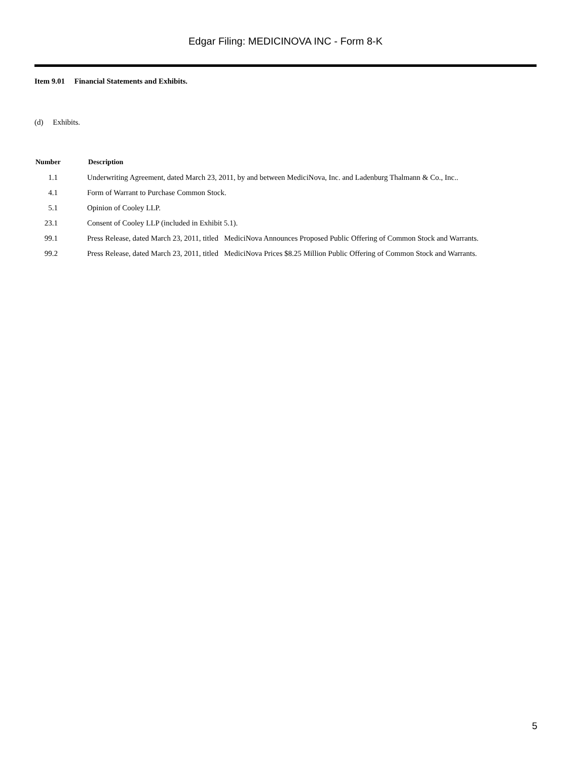Edgar Filing: MEDICINOVA INC - Form 8-K
Item 9.01 Financial Statements and Exhibits.
(d) Exhibits.
| Number | Description |
| --- | --- |
| 1.1 | Underwriting Agreement, dated March 23, 2011, by and between MediciNova, Inc. and Ladenburg Thalmann & Co., Inc.. |
| 4.1 | Form of Warrant to Purchase Common Stock. |
| 5.1 | Opinion of Cooley LLP. |
| 23.1 | Consent of Cooley LLP (included in Exhibit 5.1). |
| 99.1 | Press Release, dated March 23, 2011, titled MediciNova Announces Proposed Public Offering of Common Stock and Warrants. |
| 99.2 | Press Release, dated March 23, 2011, titled MediciNova Prices $8.25 Million Public Offering of Common Stock and Warrants. |
5